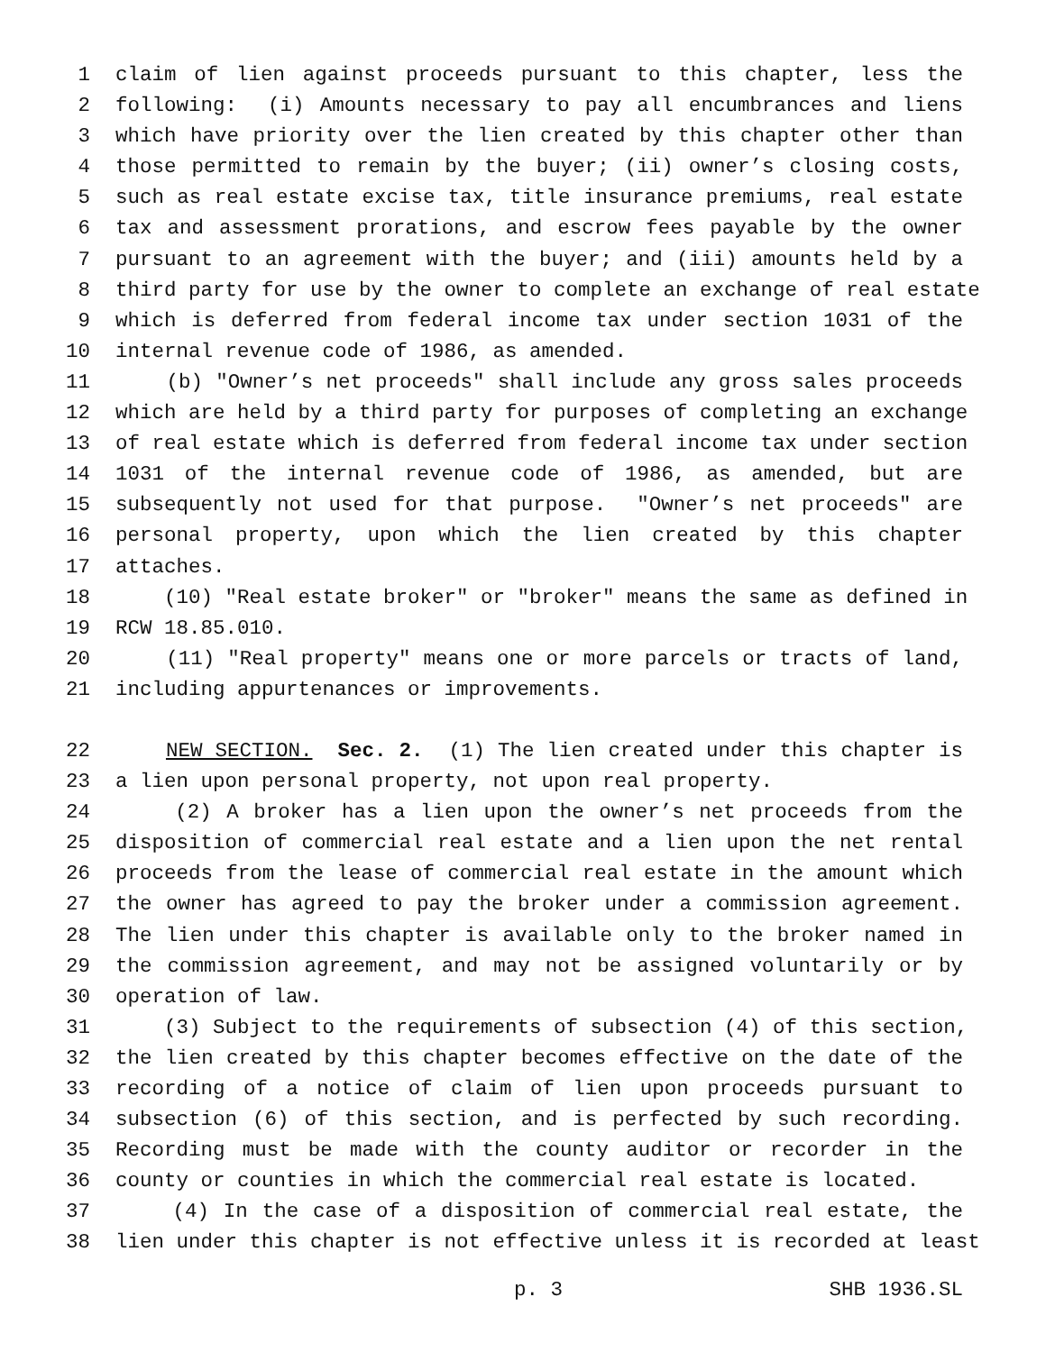1 claim of lien against proceeds pursuant to this chapter, less the
2 following: (i) Amounts necessary to pay all encumbrances and liens
3 which have priority over the lien created by this chapter other than
4 those permitted to remain by the buyer; (ii) owner’s closing costs,
5 such as real estate excise tax, title insurance premiums, real estate
6 tax and assessment prorations, and escrow fees payable by the owner
7 pursuant to an agreement with the buyer; and (iii) amounts held by a
8 third party for use by the owner to complete an exchange of real estate
9 which is deferred from federal income tax under section 1031 of the
10 internal revenue code of 1986, as amended.
11 (b) "Owner’s net proceeds" shall include any gross sales proceeds
12 which are held by a third party for purposes of completing an exchange
13 of real estate which is deferred from federal income tax under section
14 1031 of the internal revenue code of 1986, as amended, but are
15 subsequently not used for that purpose. "Owner’s net proceeds" are
16 personal property, upon which the lien created by this chapter
17 attaches.
18 (10) "Real estate broker" or "broker" means the same as defined in
19 RCW 18.85.010.
20 (11) "Real property" means one or more parcels or tracts of land,
21 including appurtenances or improvements.
22 NEW SECTION. Sec. 2. (1) The lien created under this chapter is
23 a lien upon personal property, not upon real property.
24 (2) A broker has a lien upon the owner’s net proceeds from the
25 disposition of commercial real estate and a lien upon the net rental
26 proceeds from the lease of commercial real estate in the amount which
27 the owner has agreed to pay the broker under a commission agreement.
28 The lien under this chapter is available only to the broker named in
29 the commission agreement, and may not be assigned voluntarily or by
30 operation of law.
31 (3) Subject to the requirements of subsection (4) of this section,
32 the lien created by this chapter becomes effective on the date of the
33 recording of a notice of claim of lien upon proceeds pursuant to
34 subsection (6) of this section, and is perfected by such recording.
35 Recording must be made with the county auditor or recorder in the
36 county or counties in which the commercial real estate is located.
37 (4) In the case of a disposition of commercial real estate, the
38 lien under this chapter is not effective unless it is recorded at least
p. 3 SHB 1936.SL